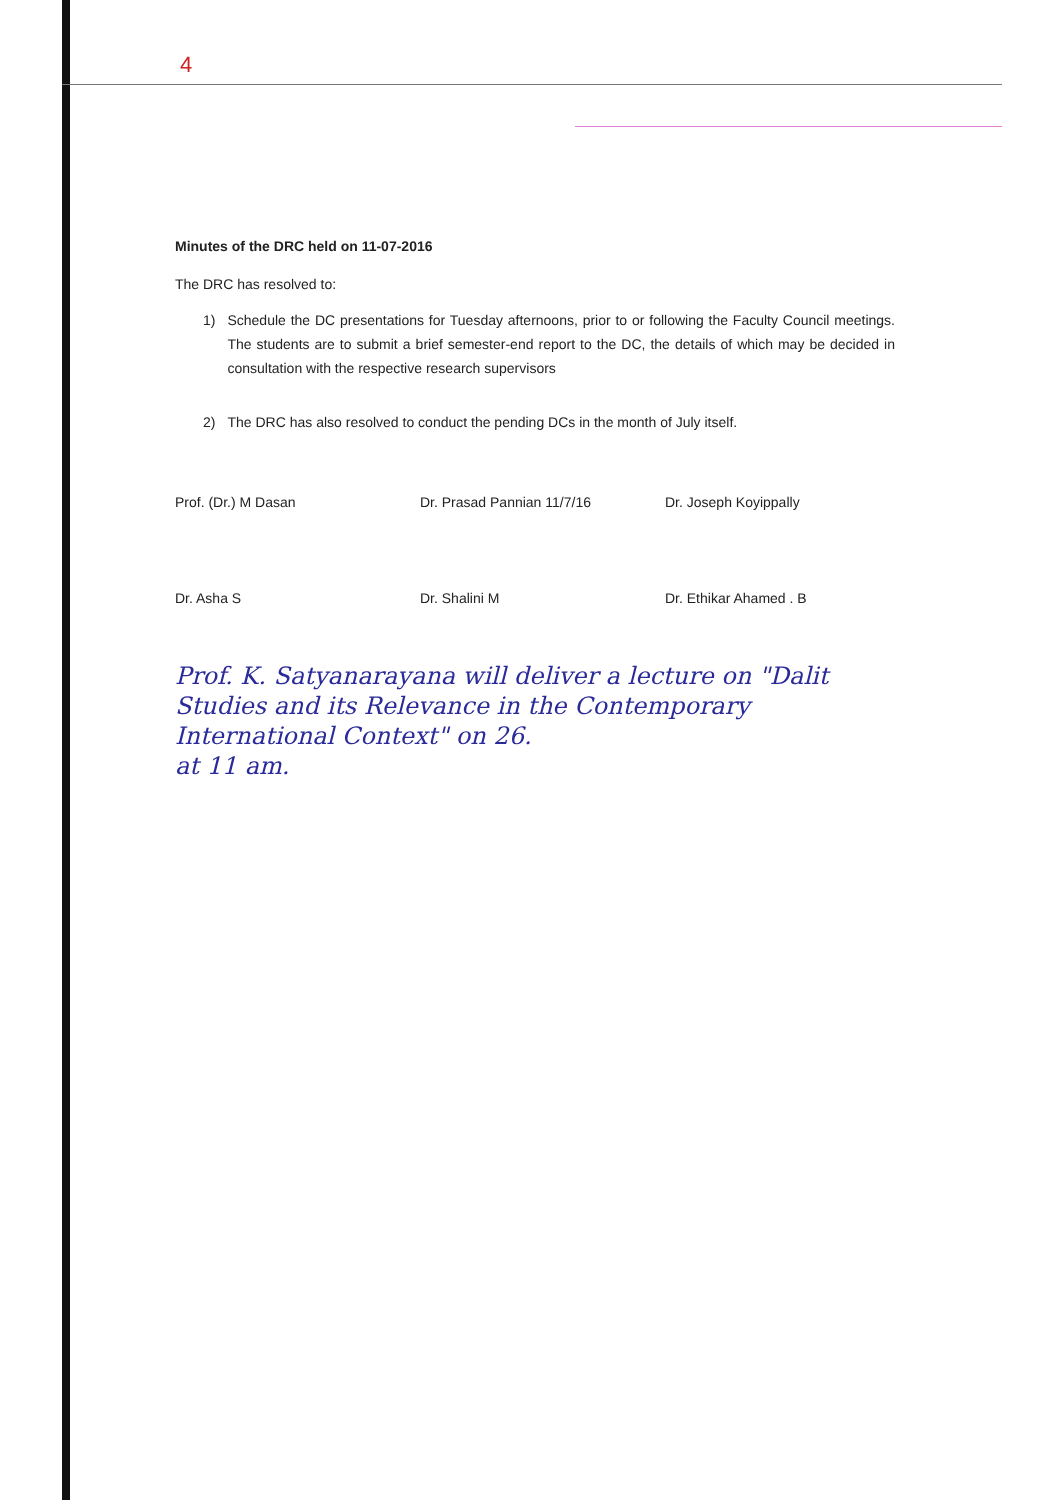4
Minutes of the DRC held on 11-07-2016
The DRC has resolved to:
1) Schedule the DC presentations for Tuesday afternoons, prior to or following the Faculty Council meetings. The students are to submit a brief semester-end report to the DC, the details of which may be decided in consultation with the respective research supervisors
2) The DRC has also resolved to conduct the pending DCs in the month of July itself.
Prof. (Dr.) M Dasan Dr. Prasad Pannian 11/7/16 Dr. Joseph Koyippally
Dr. Asha S Dr. Shalini M Dr. Ethikar Ahamed . B
Prof. K. Satyanarayana will deliver a lecture on "Dalit Studies and its Relevance in the Contemporary International Context" on 26.
at 11 am.